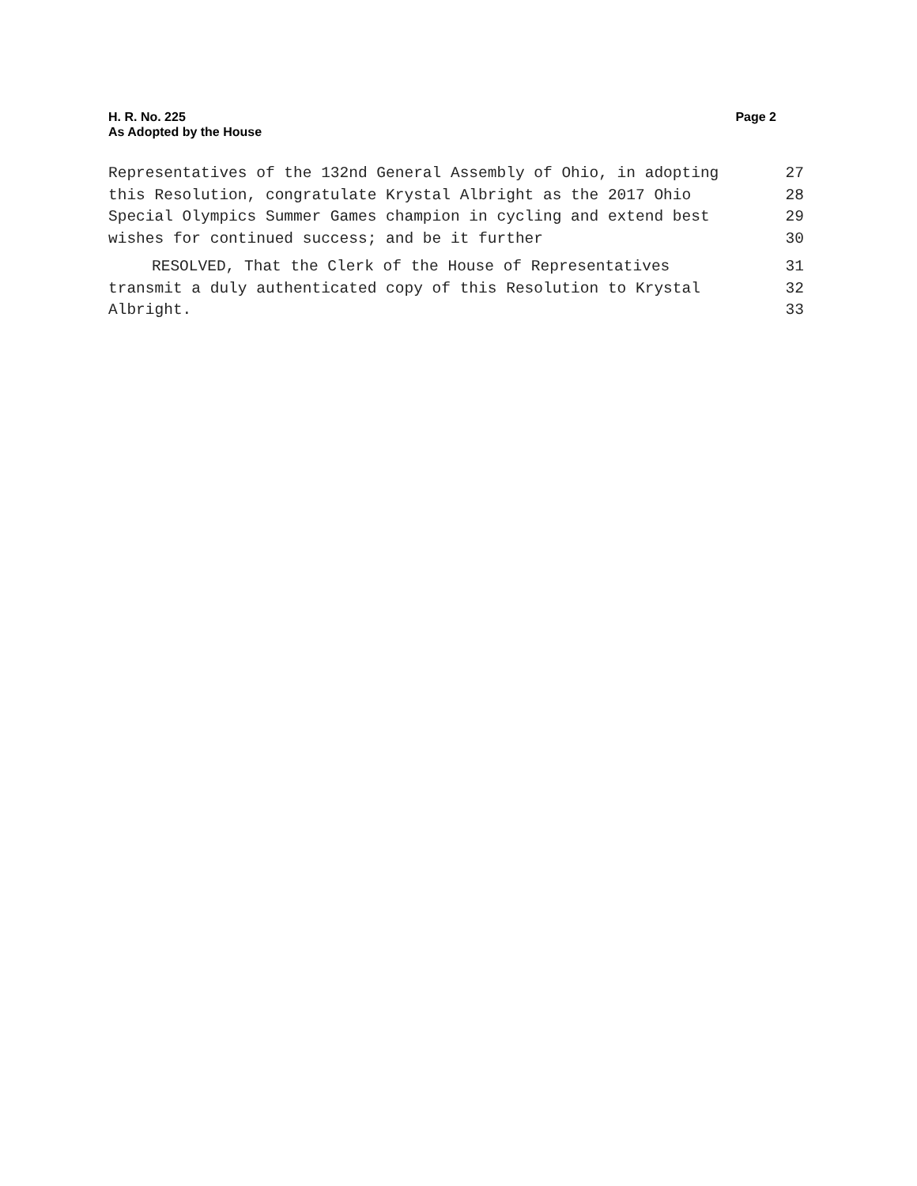H. R. No. 225
As Adopted by the House
Page 2
Representatives of the 132nd General Assembly of Ohio, in adopting 27
this Resolution, congratulate Krystal Albright as the 2017 Ohio 28
Special Olympics Summer Games champion in cycling and extend best 29
wishes for continued success; and be it further 30
RESOLVED, That the Clerk of the House of Representatives 31
transmit a duly authenticated copy of this Resolution to Krystal 32
Albright. 33